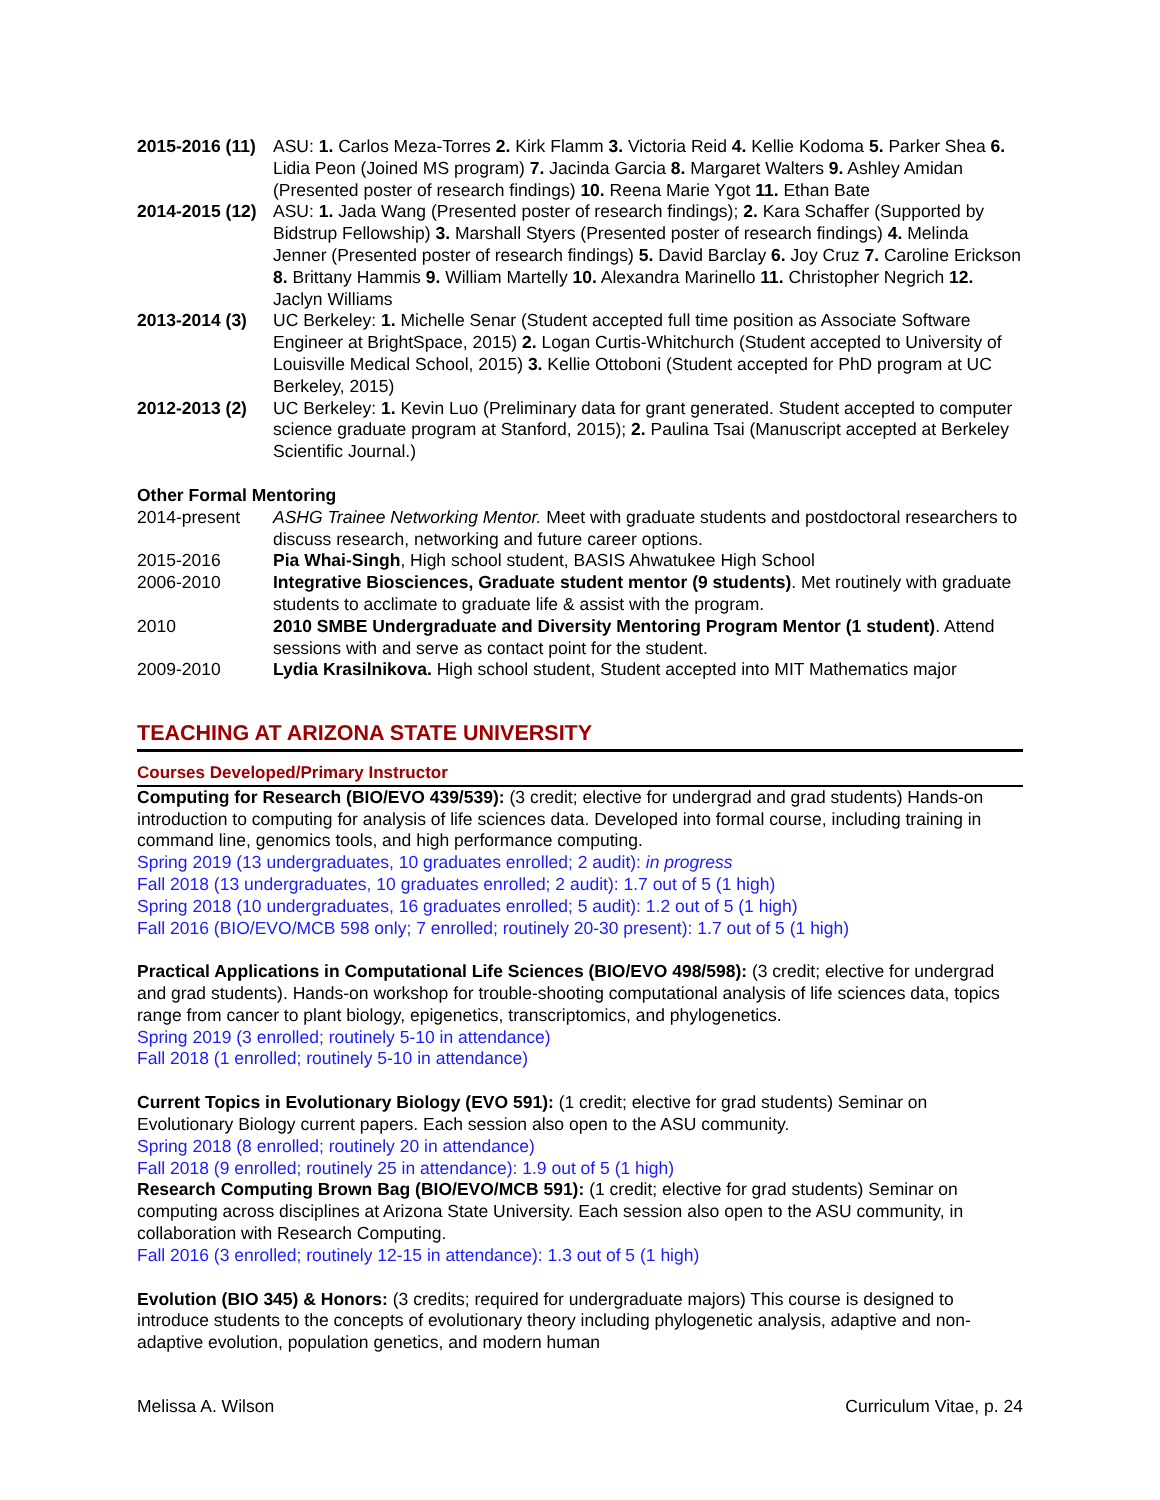2015-2016 (11)
ASU: 1. Carlos Meza-Torres 2. Kirk Flamm 3. Victoria Reid 4. Kellie Kodoma 5. Parker Shea 6. Lidia Peon (Joined MS program) 7. Jacinda Garcia 8. Margaret Walters 9. Ashley Amidan (Presented poster of research findings) 10. Reena Marie Ygot 11. Ethan Bate
2014-2015 (12)
ASU: 1. Jada Wang (Presented poster of research findings); 2. Kara Schaffer (Supported by Bidstrup Fellowship) 3. Marshall Styers (Presented poster of research findings) 4. Melinda Jenner (Presented poster of research findings) 5. David Barclay 6. Joy Cruz 7. Caroline Erickson 8. Brittany Hammis 9. William Martelly 10. Alexandra Marinello 11. Christopher Negrich 12. Jaclyn Williams
2013-2014 (3)
UC Berkeley: 1. Michelle Senar (Student accepted full time position as Associate Software Engineer at BrightSpace, 2015) 2. Logan Curtis-Whitchurch (Student accepted to University of Louisville Medical School, 2015) 3. Kellie Ottoboni (Student accepted for PhD program at UC Berkeley, 2015)
2012-2013 (2)
UC Berkeley: 1. Kevin Luo (Preliminary data for grant generated. Student accepted to computer science graduate program at Stanford, 2015); 2. Paulina Tsai (Manuscript accepted at Berkeley Scientific Journal.)
Other Formal Mentoring
2014-present ASHG Trainee Networking Mentor. Meet with graduate students and postdoctoral researchers to discuss research, networking and future career options.
2015-2016 Pia Whai-Singh, High school student, BASIS Ahwatukee High School
2006-2010 Integrative Biosciences, Graduate student mentor (9 students). Met routinely with graduate students to acclimate to graduate life & assist with the program.
2010 2010 SMBE Undergraduate and Diversity Mentoring Program Mentor (1 student). Attend sessions with and serve as contact point for the student.
2009-2010 Lydia Krasilnikova. High school student, Student accepted into MIT Mathematics major
TEACHING AT ARIZONA STATE UNIVERSITY
Courses Developed/Primary Instructor
Computing for Research (BIO/EVO 439/539): (3 credit; elective for undergrad and grad students) Hands-on introduction to computing for analysis of life sciences data. Developed into formal course, including training in command line, genomics tools, and high performance computing.
Spring 2019 (13 undergraduates, 10 graduates enrolled; 2 audit): in progress
Fall 2018 (13 undergraduates, 10 graduates enrolled; 2 audit): 1.7 out of 5 (1 high)
Spring 2018 (10 undergraduates, 16 graduates enrolled; 5 audit): 1.2 out of 5 (1 high)
Fall 2016 (BIO/EVO/MCB 598 only; 7 enrolled; routinely 20-30 present): 1.7 out of 5 (1 high)
Practical Applications in Computational Life Sciences (BIO/EVO 498/598): (3 credit; elective for undergrad and grad students). Hands-on workshop for trouble-shooting computational analysis of life sciences data, topics range from cancer to plant biology, epigenetics, transcriptomics, and phylogenetics.
Spring 2019 (3 enrolled; routinely 5-10 in attendance)
Fall 2018 (1 enrolled; routinely 5-10 in attendance)
Current Topics in Evolutionary Biology (EVO 591): (1 credit; elective for grad students) Seminar on Evolutionary Biology current papers. Each session also open to the ASU community.
Spring 2018 (8 enrolled; routinely 20 in attendance)
Fall 2018 (9 enrolled; routinely 25 in attendance): 1.9 out of 5 (1 high)
Research Computing Brown Bag (BIO/EVO/MCB 591): (1 credit; elective for grad students) Seminar on computing across disciplines at Arizona State University. Each session also open to the ASU community, in collaboration with Research Computing.
Fall 2016 (3 enrolled; routinely 12-15 in attendance): 1.3 out of 5 (1 high)
Evolution (BIO 345) & Honors: (3 credits; required for undergraduate majors) This course is designed to introduce students to the concepts of evolutionary theory including phylogenetic analysis, adaptive and non-adaptive evolution, population genetics, and modern human
Melissa A. Wilson Curriculum Vitae, p. 24